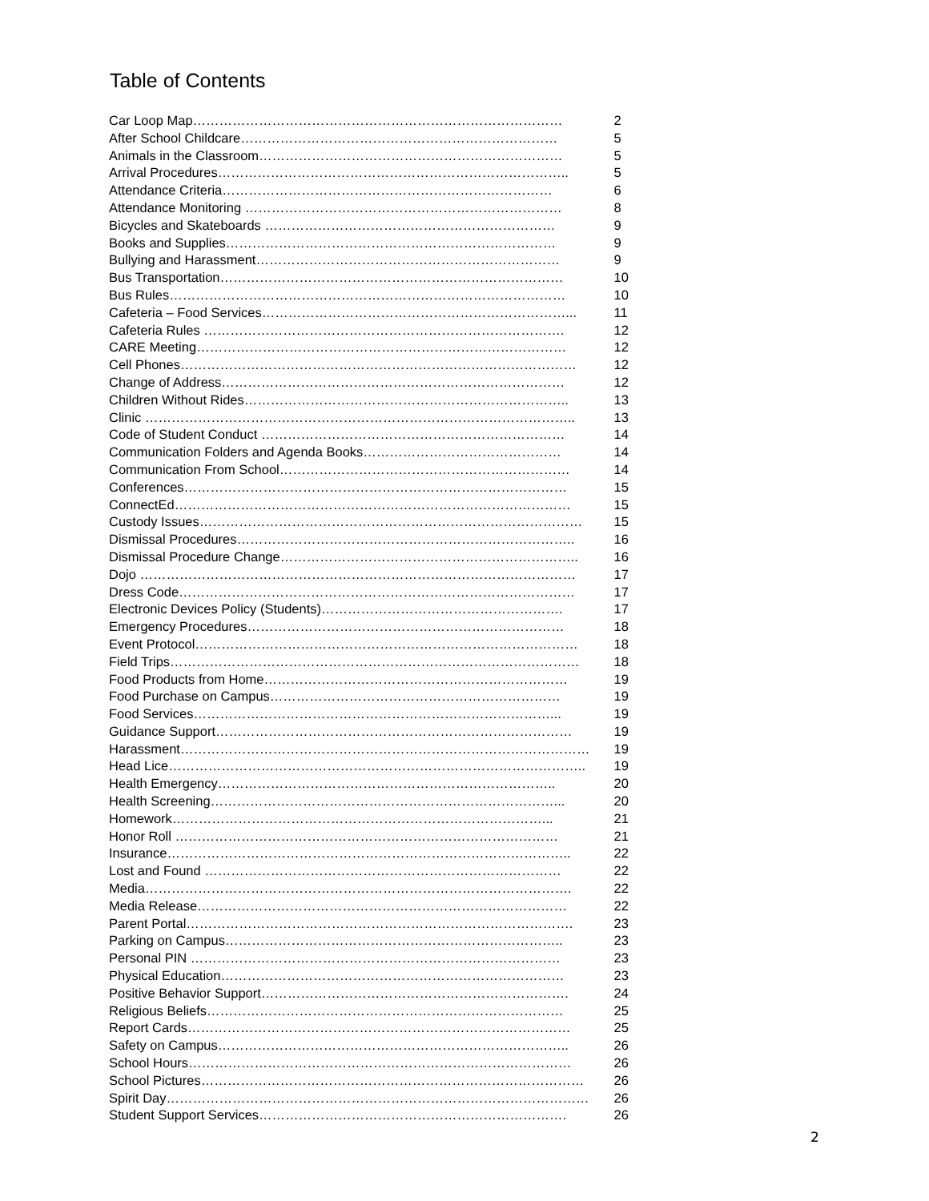Table of Contents
| Car Loop Map………………………………………………………………………… | 2 |
| After School Childcare……………………………………………………………… | 5 |
| Animals in the Classroom…………………………………………………………… | 5 |
| Arrival Procedures…………………………………………………………………….. | 5 |
| Attendance Criteria………………………………………………………………… | 6 |
| Attendance Monitoring ……………………………………………………………… | 8 |
| Bicycles and Skateboards ………………………………………………………… | 9 |
| Books and Supplies………………………………………………………………… | 9 |
| Bullying and Harassment…………………………………………………………… | 9 |
| Bus Transportation…………………………………………………………………… | 10 |
| Bus Rules……………………………………………………………………………… | 10 |
| Cafeteria – Food Services……………………………………………………………... | 11 |
| Cafeteria Rules ………………………………………………………………………. | 12 |
| CARE Meeting………………………………………………………………………… | 12 |
| Cell Phones……………………………………………………………………………… | 12 |
| Change of Address…………………………………………………………………… | 12 |
| Children Without Rides……………………………………………………………….. | 13 |
| Clinic …………………………………………………………………………………….. | 13 |
| Code of Student Conduct …………………………………………………………… | 14 |
| Communication Folders and Agenda Books……………………………………… | 14 |
| Communication From School………………………………………………………… | 14 |
| Conferences…………………………………………………………………………… | 15 |
| ConnectEd……………………………………………………………………………… | 15 |
| Custody Issues…………………………………………………………………………… | 15 |
| Dismissal Procedures………………………………………………………………….. | 16 |
| Dismissal Procedure Change………………………………………………………….. | 16 |
| Dojo ……………………………………………………………………………………… | 17 |
| Dress Code……………………………………………………………………………… | 17 |
| Electronic Devices Policy (Students)………………………………………………. | 17 |
| Emergency Procedures……………………………………………………………… | 18 |
| Event Protocol…………………………………………………………………………… | 18 |
| Field Trips………………………………………………………………………………… | 18 |
| Food Products from Home…………………………………………………………… | 19 |
| Food Purchase on Campus………………………………………………………… | 19 |
| Food Services………………………………………………………………………... | 19 |
| Guidance Support……………………………………………………………………… | 19 |
| Harassment………………………………………………………………………………… | 19 |
| Head Lice………………………………………………………………………………….. | 19 |
| Health Emergency………………………………………………………………….. | 20 |
| Health Screening……………………………………………………………………... | 20 |
| Homework…………………………………………………………………………... | 21 |
| Honor Roll …………………………………………………………………………… | 21 |
| Insurance……………………………………………………………………………….. | 22 |
| Lost and Found ……………………………………………………………………… | 22 |
| Media……………………………………………………………………………………. | 22 |
| Media Release………………………………………………………………………… | 22 |
| Parent Portal……………………………………………………………………………. | 23 |
| Parking on Campus………………………………………………………………….. | 23 |
| Personal PIN ………………………………………………………………………… | 23 |
| Physical Education…………………………………………………………………… | 23 |
| Positive Behavior Support……………………………………………………………. | 24 |
| Religious Beliefs……………………………………………………………………… | 25 |
| Report Cards…………………………………………………………………………… | 25 |
| Safety on Campus…………………………………………………………………….. | 26 |
| School Hours…………………………………………………………………………… | 26 |
| School Pictures…………………………………………………………………………… | 26 |
| Spirit Day…………………………………………………………………………………… | 26 |
| Student Support Services……………………………………………………………. | 26 |
2